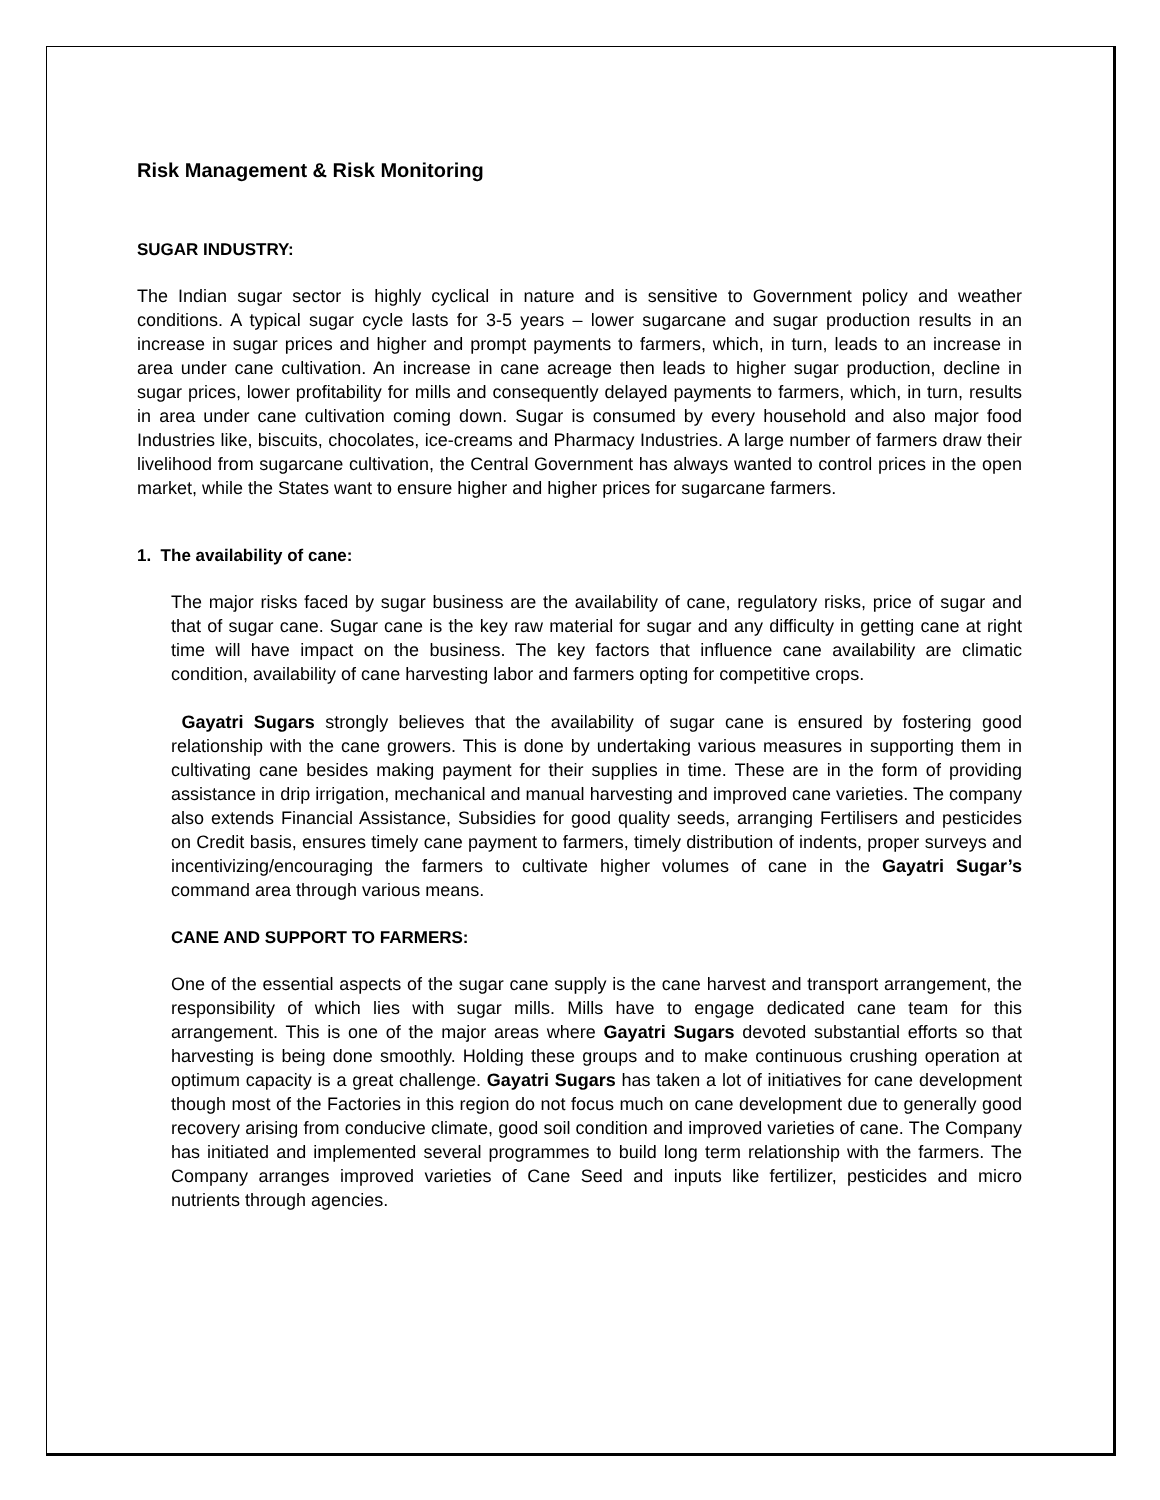Risk Management & Risk Monitoring
SUGAR INDUSTRY:
The Indian sugar sector is highly cyclical in nature and is sensitive to Government policy and weather conditions. A typical sugar cycle lasts for 3-5 years – lower sugarcane and sugar production results in an increase in sugar prices and higher and prompt payments to farmers, which, in turn, leads to an increase in area under cane cultivation. An increase in cane acreage then leads to higher sugar production, decline in sugar prices, lower profitability for mills and consequently delayed payments to farmers, which, in turn, results in area under cane cultivation coming down. Sugar is consumed by every household and also major food Industries like, biscuits, chocolates, ice-creams and Pharmacy Industries. A large number of farmers draw their livelihood from sugarcane cultivation, the Central Government has always wanted to control prices in the open market, while the States want to ensure higher and higher prices for sugarcane farmers.
1. The availability of cane:
The major risks faced by sugar business are the availability of cane, regulatory risks, price of sugar and that of sugar cane. Sugar cane is the key raw material for sugar and any difficulty in getting cane at right time will have impact on the business. The key factors that influence cane availability are climatic condition, availability of cane harvesting labor and farmers opting for competitive crops.
Gayatri Sugars strongly believes that the availability of sugar cane is ensured by fostering good relationship with the cane growers. This is done by undertaking various measures in supporting them in cultivating cane besides making payment for their supplies in time. These are in the form of providing assistance in drip irrigation, mechanical and manual harvesting and improved cane varieties. The company also extends Financial Assistance, Subsidies for good quality seeds, arranging Fertilisers and pesticides on Credit basis, ensures timely cane payment to farmers, timely distribution of indents, proper surveys and incentivizing/encouraging the farmers to cultivate higher volumes of cane in the Gayatri Sugar’s command area through various means.
CANE AND SUPPORT TO FARMERS:
One of the essential aspects of the sugar cane supply is the cane harvest and transport arrangement, the responsibility of which lies with sugar mills. Mills have to engage dedicated cane team for this arrangement. This is one of the major areas where Gayatri Sugars devoted substantial efforts so that harvesting is being done smoothly. Holding these groups and to make continuous crushing operation at optimum capacity is a great challenge. Gayatri Sugars has taken a lot of initiatives for cane development though most of the Factories in this region do not focus much on cane development due to generally good recovery arising from conducive climate, good soil condition and improved varieties of cane. The Company has initiated and implemented several programmes to build long term relationship with the farmers. The Company arranges improved varieties of Cane Seed and inputs like fertilizer, pesticides and micro nutrients through agencies.